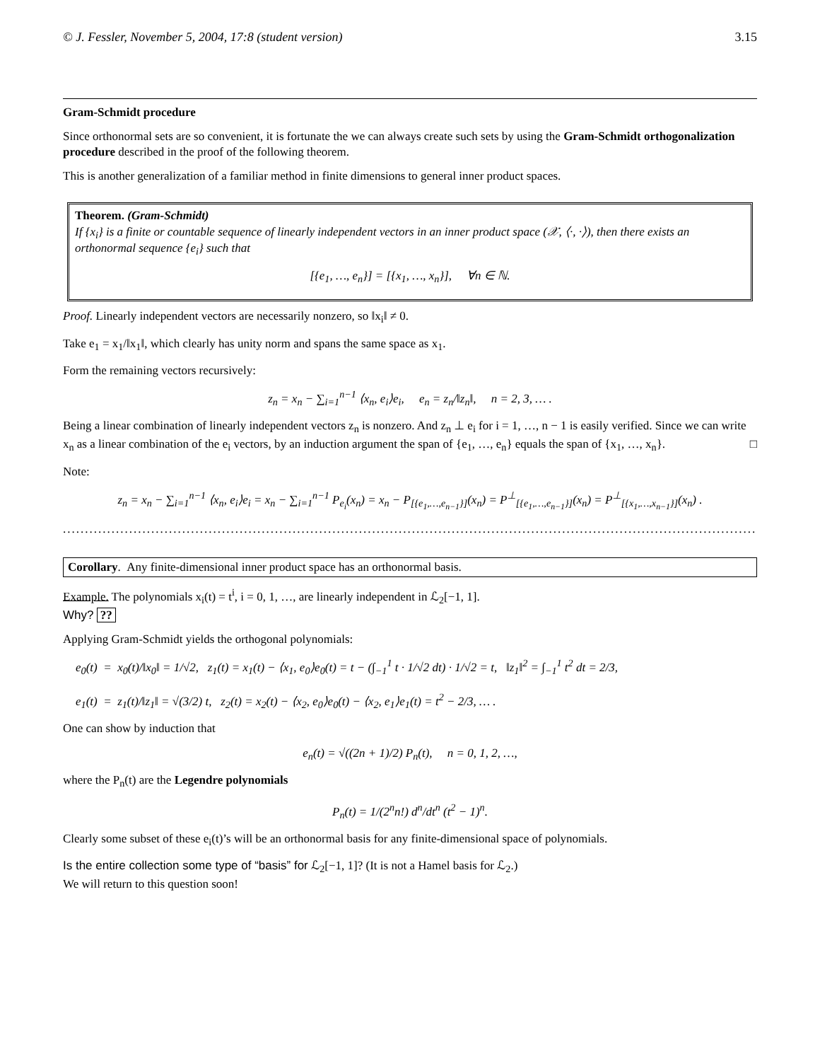© J. Fessler, November 5, 2004, 17:8 (student version) 3.15
Gram-Schmidt procedure
Since orthonormal sets are so convenient, it is fortunate the we can always create such sets by using the Gram-Schmidt orthogonalization procedure described in the proof of the following theorem.
This is another generalization of a familiar method in finite dimensions to general inner product spaces.
Theorem. (Gram-Schmidt)
If {x<sub>i</sub>} is a finite or countable sequence of linearly independent vectors in an inner product space (𝒳, ⟨·, ·⟩), then there exists an orthonormal sequence {e<sub>i</sub>} such that
[{e<sub>1</sub>, …, e<sub>n</sub>}] = [{x<sub>1</sub>, …, x<sub>n</sub>}], ∀n ∈ ℕ.
Proof. Linearly independent vectors are necessarily nonzero, so ‖x<sub>i</sub>‖ ≠ 0.
Take e<sub>1</sub> = x<sub>1</sub>/‖x<sub>1</sub>‖, which clearly has unity norm and spans the same space as x<sub>1</sub>.
Form the remaining vectors recursively:
z<sub>n</sub> = x<sub>n</sub> − ∑<sub>i=1</sub><sup>n−1</sup> ⟨x<sub>n</sub>, e<sub>i</sub>⟩e<sub>i</sub>, e<sub>n</sub> = z<sub>n</sub>/‖z<sub>n</sub>‖, n = 2, 3, … .
Being a linear combination of linearly independent vectors z<sub>n</sub> is nonzero. And z<sub>n</sub> ⊥ e<sub>i</sub> for i = 1, …, n − 1 is easily verified. Since we can write x<sub>n</sub> as a linear combination of the e<sub>i</sub> vectors, by an induction argument the span of {e<sub>1</sub>, …, e<sub>n</sub>} equals the span of {x<sub>1</sub>, …, x<sub>n</sub>}. □
Note:
z<sub>n</sub> = x<sub>n</sub> − ∑<sub>i=1</sub><sup>n−1</sup> ⟨x<sub>n</sub>, e<sub>i</sub>⟩e<sub>i</sub> = x<sub>n</sub> − ∑<sub>i=1</sub><sup>n−1</sup> P<sub>e<sub>i</sub></sub>(x<sub>n</sub>) = x<sub>n</sub> − P<sub>[{e<sub>1</sub>,…,e<sub>n−1</sub>}]</sub>(x<sub>n</sub>) = P<sup>⊥</sup><sub>[{e<sub>1</sub>,…,e<sub>n−1</sub>}]</sub>(x<sub>n</sub>) = P<sup>⊥</sup><sub>[{x<sub>1</sub>,…,x<sub>n−1</sub>}]</sub>(x<sub>n</sub>) .
........................................................................................................................................................................
Corollary. Any finite-dimensional inner product space has an orthonormal basis.
Example. The polynomials x<sub>i</sub>(t) = t<sup>i</sup>, i = 0, 1, …, are linearly independent in ℒ<sub>2</sub>[−1, 1].
Why? ??
Applying Gram-Schmidt yields the orthogonal polynomials:
e<sub>0</sub>(t) = x<sub>0</sub>(t)/‖x<sub>0</sub>‖ = 1/√2, z<sub>1</sub>(t) = x<sub>1</sub>(t) − ⟨x<sub>1</sub>, e<sub>0</sub>⟩e<sub>0</sub>(t) = t − (∫<sub>−1</sub><sup>1</sup> t · 1/√2 dt) · 1/√2 = t, ‖z<sub>1</sub>‖<sup>2</sup> = ∫<sub>−1</sub><sup>1</sup> t<sup>2</sup> dt = 2/3,
e<sub>1</sub>(t) = z<sub>1</sub>(t)/‖z<sub>1</sub>‖ = √(3/2) t, z<sub>2</sub>(t) = x<sub>2</sub>(t) − ⟨x<sub>2</sub>, e<sub>0</sub>⟩e<sub>0</sub>(t) − ⟨x<sub>2</sub>, e<sub>1</sub>⟩e<sub>1</sub>(t) = t<sup>2</sup> − 2/3, … .
One can show by induction that
e<sub>n</sub>(t) = √((2n + 1)/2) P<sub>n</sub>(t), n = 0, 1, 2, …,
where the P<sub>n</sub>(t) are the Legendre polynomials
P<sub>n</sub>(t) = 1/(2<sup>n</sup>n!) d<sup>n</sup>/dt<sup>n</sup> (t<sup>2</sup> − 1)<sup>n</sup>.
Clearly some subset of these e<sub>i</sub>(t)’s will be an orthonormal basis for any finite-dimensional space of polynomials.
Is the entire collection some type of “basis” for ℒ<sub>2</sub>[−1, 1]? (It is not a Hamel basis for ℒ<sub>2</sub>.)
We will return to this question soon!